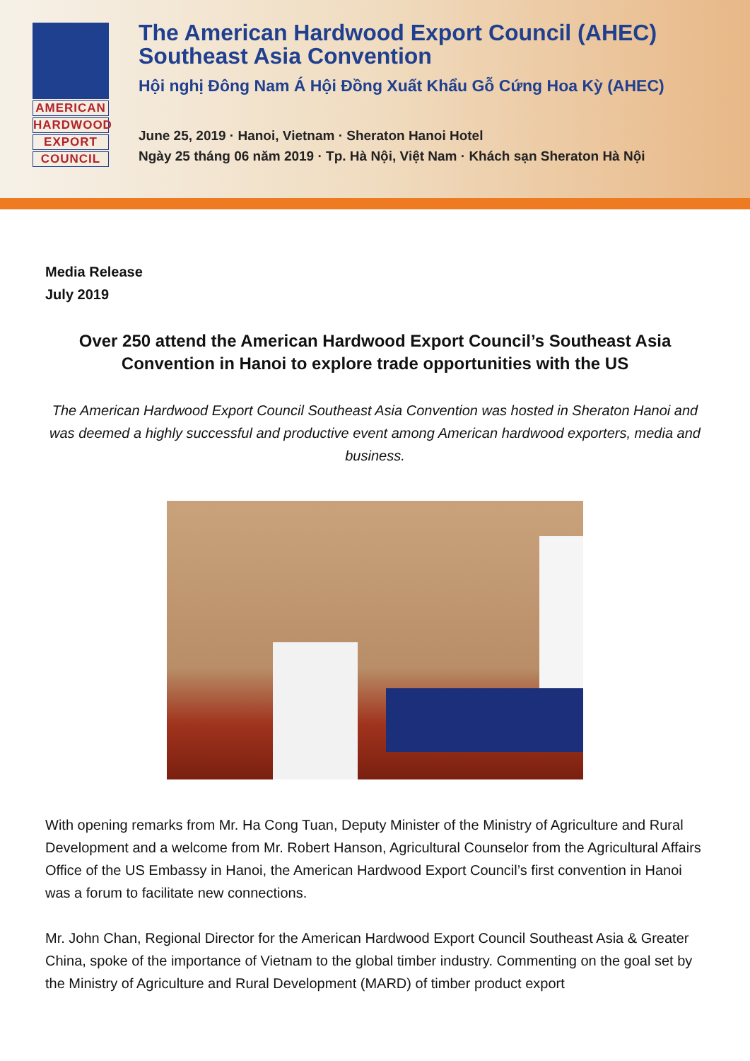AMERICAN
HARDWOOD
EXPORT
COUNCIL
The American Hardwood Export Council (AHEC)
Southeast Asia Convention
Hội nghị Đông Nam Á Hội Đồng Xuất Khẩu Gỗ Cứng Hoa Kỳ (AHEC)
June 25, 2019 · Hanoi, Vietnam · Sheraton Hanoi Hotel
Ngày 25 tháng 06 năm 2019 · Tp. Hà Nội, Việt Nam · Khách sạn Sheraton Hà Nội
Media Release
July 2019
Over 250 attend the American Hardwood Export Council’s Southeast Asia Convention in Hanoi to explore trade opportunities with the US
The American Hardwood Export Council Southeast Asia Convention was hosted in Sheraton Hanoi and was deemed a highly successful and productive event among American hardwood exporters, media and business.
With opening remarks from Mr. Ha Cong Tuan, Deputy Minister of the Ministry of Agriculture and Rural Development and a welcome from Mr. Robert Hanson, Agricultural Counselor from the Agricultural Affairs Office of the US Embassy in Hanoi, the American Hardwood Export Council’s first convention in Hanoi was a forum to facilitate new connections.
Mr. John Chan, Regional Director for the American Hardwood Export Council Southeast Asia & Greater China, spoke of the importance of Vietnam to the global timber industry. Commenting on the goal set by the Ministry of Agriculture and Rural Development (MARD) of timber product export